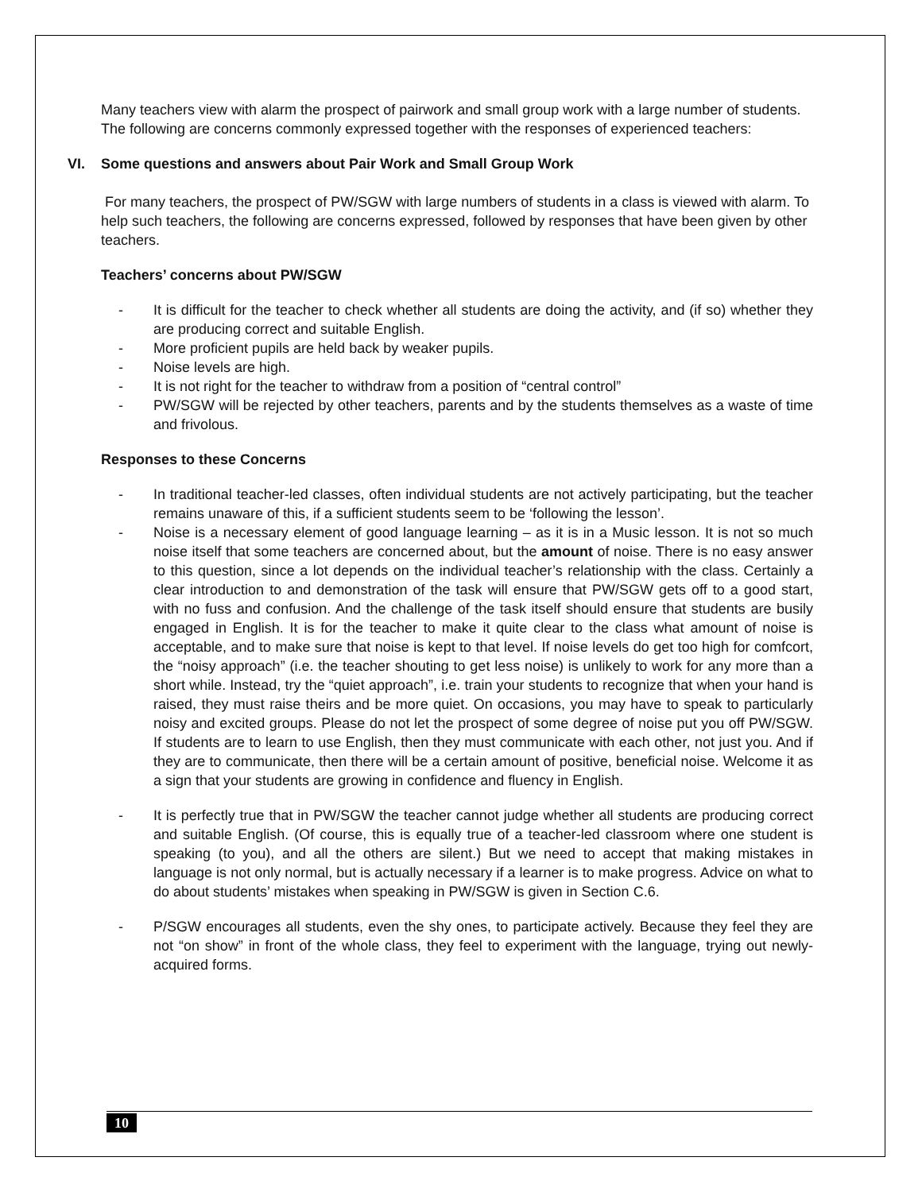Many teachers view with alarm the prospect of pairwork and small group work with a large number of students. The following are concerns commonly expressed together with the responses of experienced teachers:
VI. Some questions and answers about Pair Work and Small Group Work
For many teachers, the prospect of PW/SGW with large numbers of students in a class is viewed with alarm. To help such teachers, the following are concerns expressed, followed by responses that have been given by other teachers.
Teachers’ concerns about PW/SGW
- It is difficult for the teacher to check whether all students are doing the activity, and (if so) whether they are producing correct and suitable English.
- More proficient pupils are held back by weaker pupils.
- Noise levels are high.
- It is not right for the teacher to withdraw from a position of “central control”
- PW/SGW will be rejected by other teachers, parents and by the students themselves as a waste of time and frivolous.
Responses to these Concerns
- In traditional teacher-led classes, often individual students are not actively participating, but the teacher remains unaware of this, if a sufficient students seem to be ‘following the lesson’.
- Noise is a necessary element of good language learning – as it is in a Music lesson. It is not so much noise itself that some teachers are concerned about, but the amount of noise. There is no easy answer to this question, since a lot depends on the individual teacher’s relationship with the class. Certainly a clear introduction to and demonstration of the task will ensure that PW/SGW gets off to a good start, with no fuss and confusion. And the challenge of the task itself should ensure that students are busily engaged in English. It is for the teacher to make it quite clear to the class what amount of noise is acceptable, and to make sure that noise is kept to that level. If noise levels do get too high for comfcort, the “noisy approach” (i.e. the teacher shouting to get less noise) is unlikely to work for any more than a short while. Instead, try the “quiet approach”, i.e. train your students to recognize that when your hand is raised, they must raise theirs and be more quiet. On occasions, you may have to speak to particularly noisy and excited groups. Please do not let the prospect of some degree of noise put you off PW/SGW. If students are to learn to use English, then they must communicate with each other, not just you. And if they are to communicate, then there will be a certain amount of positive, beneficial noise. Welcome it as a sign that your students are growing in confidence and fluency in English.
- It is perfectly true that in PW/SGW the teacher cannot judge whether all students are producing correct and suitable English. (Of course, this is equally true of a teacher-led classroom where one student is speaking (to you), and all the others are silent.) But we need to accept that making mistakes in language is not only normal, but is actually necessary if a learner is to make progress. Advice on what to do about students’ mistakes when speaking in PW/SGW is given in Section C.6.
- P/SGW encourages all students, even the shy ones, to participate actively. Because they feel they are not “on show” in front of the whole class, they feel to experiment with the language, trying out newly-acquired forms.
10